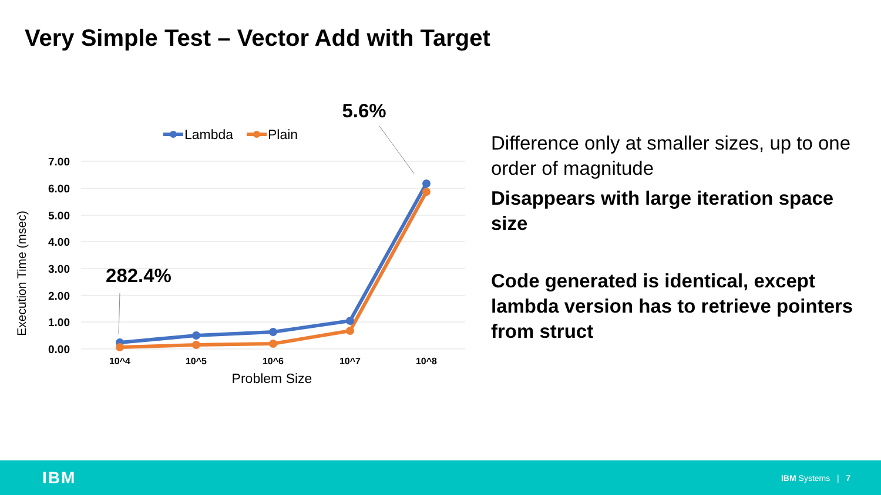Very Simple Test – Vector Add with Target
7.00
6.00
5.00
4.00
3.00
2.00
1.00
0.00
10^4
10^5
10^6
10^7
10^8
Problem Size
Execution Time (msec)
Lambda
Plain
5.6%
282.4%
Difference only at smaller sizes, up to one order of magnitude
Disappears with large iteration space size
Code generated is identical, except lambda version has to retrieve pointers from struct
IBM IBM Systems | 7